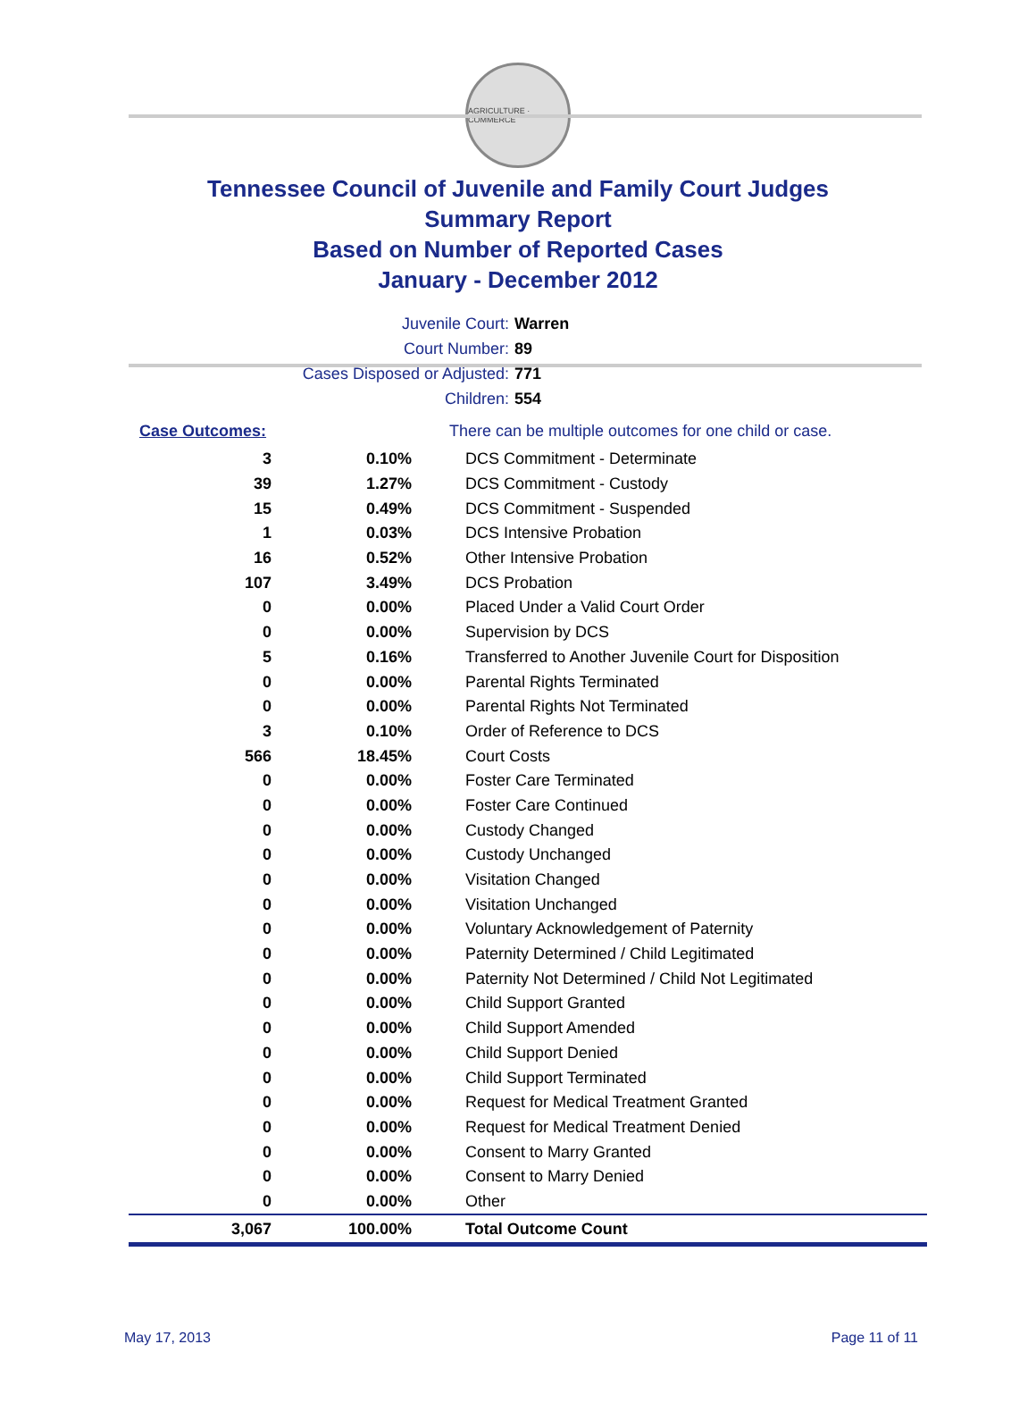AGRICULTURE · COMMERCE
Tennessee Council of Juvenile and Family Court Judges
Summary Report
Based on Number of Reported Cases
January - December 2012
Juvenile Court: Warren
Court Number: 89
Cases Disposed or Adjusted: 771
Children: 554
| Case Outcomes: | | There can be multiple outcomes for one child or case. |
| 3 | 0.10% | DCS Commitment - Determinate |
| 39 | 1.27% | DCS Commitment - Custody |
| 15 | 0.49% | DCS Commitment - Suspended |
| 1 | 0.03% | DCS Intensive Probation |
| 16 | 0.52% | Other Intensive Probation |
| 107 | 3.49% | DCS Probation |
| 0 | 0.00% | Placed Under a Valid Court Order |
| 0 | 0.00% | Supervision by DCS |
| 5 | 0.16% | Transferred to Another Juvenile Court for Disposition |
| 0 | 0.00% | Parental Rights Terminated |
| 0 | 0.00% | Parental Rights Not Terminated |
| 3 | 0.10% | Order of Reference to DCS |
| 566 | 18.45% | Court Costs |
| 0 | 0.00% | Foster Care Terminated |
| 0 | 0.00% | Foster Care Continued |
| 0 | 0.00% | Custody Changed |
| 0 | 0.00% | Custody Unchanged |
| 0 | 0.00% | Visitation Changed |
| 0 | 0.00% | Visitation Unchanged |
| 0 | 0.00% | Voluntary Acknowledgement of Paternity |
| 0 | 0.00% | Paternity Determined / Child Legitimated |
| 0 | 0.00% | Paternity Not Determined / Child Not Legitimated |
| 0 | 0.00% | Child Support Granted |
| 0 | 0.00% | Child Support Amended |
| 0 | 0.00% | Child Support Denied |
| 0 | 0.00% | Child Support Terminated |
| 0 | 0.00% | Request for Medical Treatment Granted |
| 0 | 0.00% | Request for Medical Treatment Denied |
| 0 | 0.00% | Consent to Marry Granted |
| 0 | 0.00% | Consent to Marry Denied |
| 0 | 0.00% | Other |
| 3,067 | 100.00% | Total Outcome Count |
May 17, 2013 Page 11 of 11